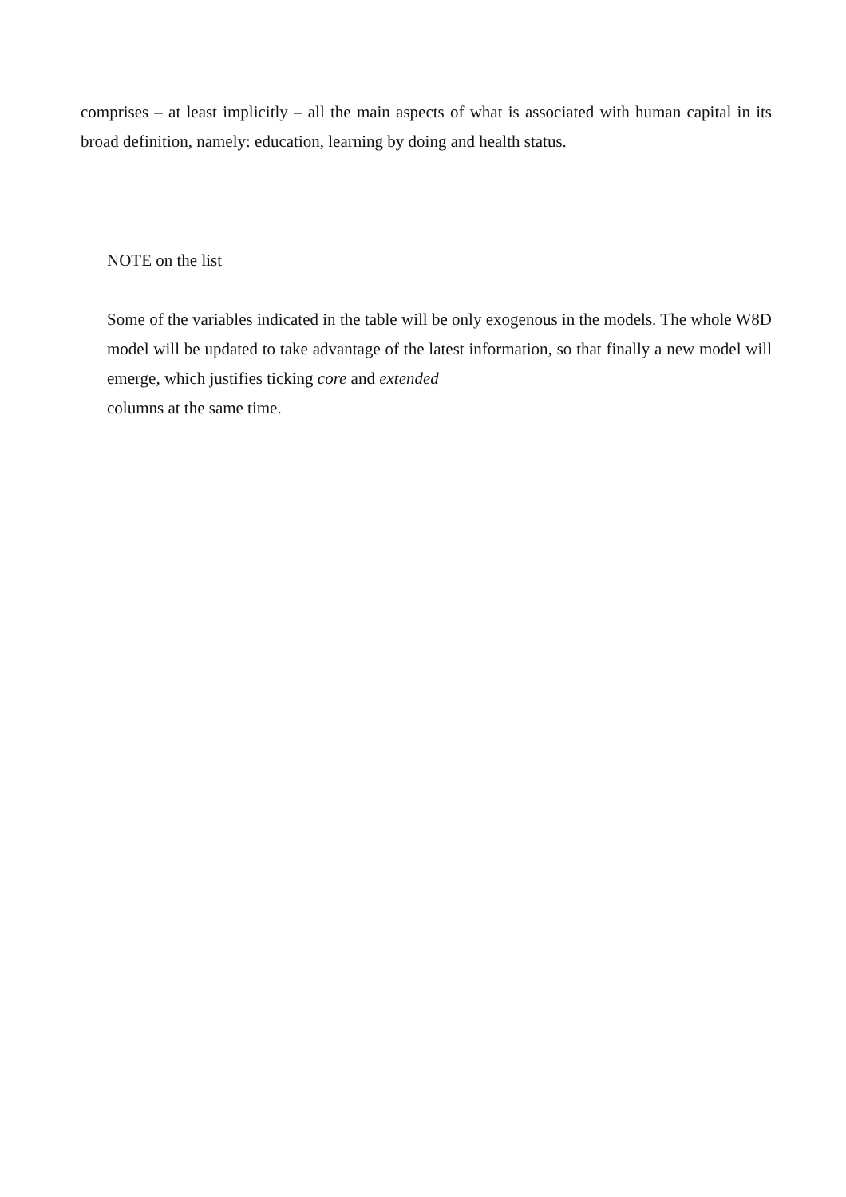comprises – at least implicitly – all the main aspects of what is associated with human capital in its broad definition, namely: education, learning by doing and health status.
NOTE on the list
Some of the variables indicated in the table will be only exogenous in the models. The whole W8D model will be updated to take advantage of the latest information, so that finally a new model will emerge, which justifies ticking core and extended
columns at the same time.